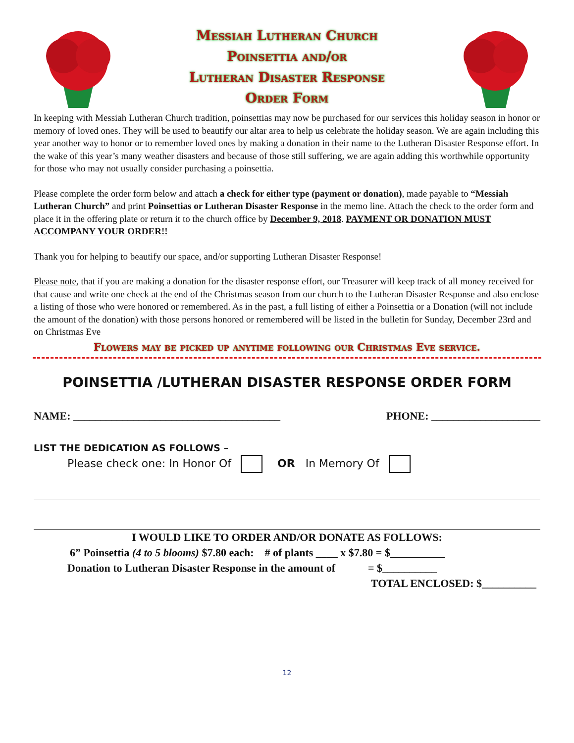Messiah Lutheran Church
Poinsettia and/or
Lutheran Disaster Response
Order Form
In keeping with Messiah Lutheran Church tradition, poinsettias may now be purchased for our services this holiday season in honor or memory of loved ones. They will be used to beautify our altar area to help us celebrate the holiday season. We are again including this year another way to honor or to remember loved ones by making a donation in their name to the Lutheran Disaster Response effort. In the wake of this year’s many weather disasters and because of those still suffering, we are again adding this worthwhile opportunity for those who may not usually consider purchasing a poinsettia.
Please complete the order form below and attach a check for either type (payment or donation), made payable to “Messiah Lutheran Church” and print Poinsettias or Lutheran Disaster Response in the memo line. Attach the check to the order form and place it in the offering plate or return it to the church office by December 9, 2018. PAYMENT OR DONATION MUST ACCOMPANY YOUR ORDER!!
Thank you for helping to beautify our space, and/or supporting Lutheran Disaster Response!
Please note, that if you are making a donation for the disaster response effort, our Treasurer will keep track of all money received for that cause and write one check at the end of the Christmas season from our church to the Lutheran Disaster Response and also enclose a listing of those who were honored or remembered. As in the past, a full listing of either a Poinsettia or a Donation (will not include the amount of the donation) with those persons honored or remembered will be listed in the bulletin for Sunday, December 23rd and on Christmas Eve
Flowers may be picked up anytime following our Christmas Eve service.
POINSETTIA /LUTHERAN DISASTER RESPONSE ORDER FORM
NAME: ______________________________________ PHONE: ____________________
LIST THE DEDICATION AS FOLLOWS –
Please check one: In Honor Of OR In Memory Of
I WOULD LIKE TO ORDER AND/OR DONATE AS FOLLOWS:
6” Poinsettia (4 to 5 blooms) $7.80 each: # of plants ____ x $7.80 = $__________
Donation to Lutheran Disaster Response in the amount of = $__________
TOTAL ENCLOSED: $__________
12